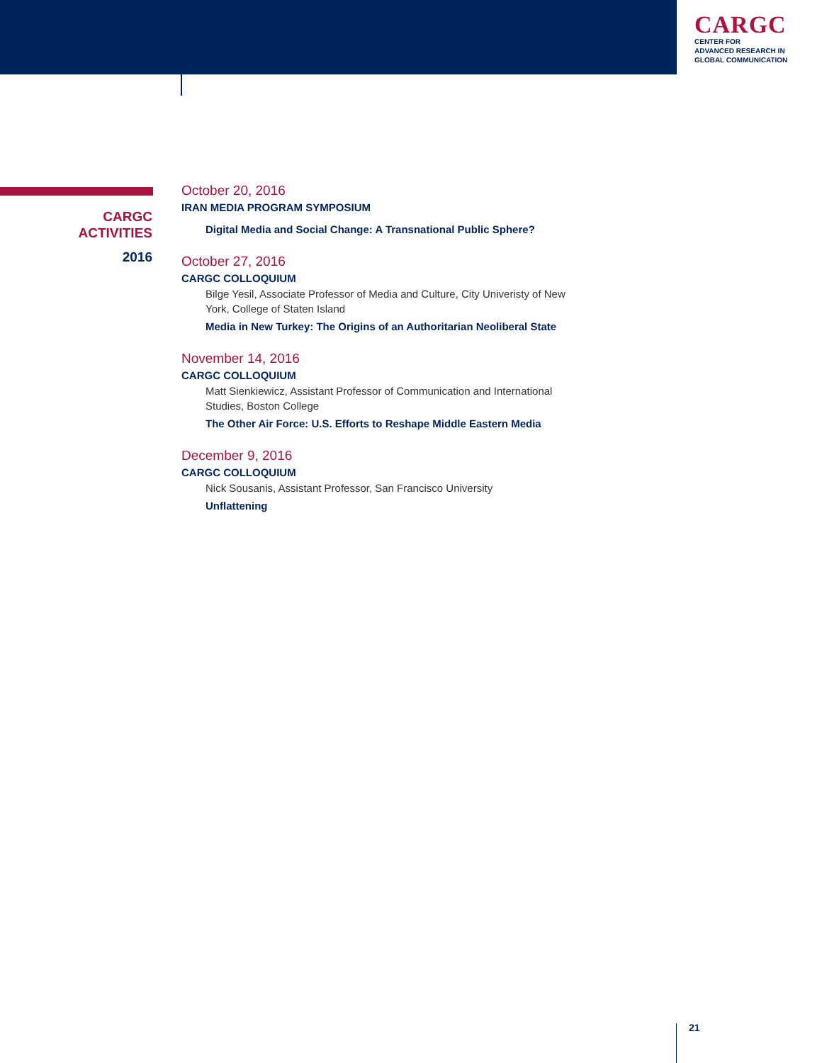CARGC
CENTER FOR
ADVANCED RESEARCH IN
GLOBAL COMMUNICATION
CARGC
ACTIVITIES
2016
October 20, 2016
IRAN MEDIA PROGRAM SYMPOSIUM
Digital Media and Social Change: A Transnational Public Sphere?
October 27, 2016
CARGC COLLOQUIUM
Bilge Yesil, Associate Professor of Media and Culture, City Univeristy of New York, College of Staten Island
Media in New Turkey: The Origins of an Authoritarian Neoliberal State
November 14, 2016
CARGC COLLOQUIUM
Matt Sienkiewicz, Assistant Professor of Communication and International Studies, Boston College
The Other Air Force: U.S. Efforts to Reshape Middle Eastern Media
December 9, 2016
CARGC COLLOQUIUM
Nick Sousanis, Assistant Professor, San Francisco University
Unflattening
21